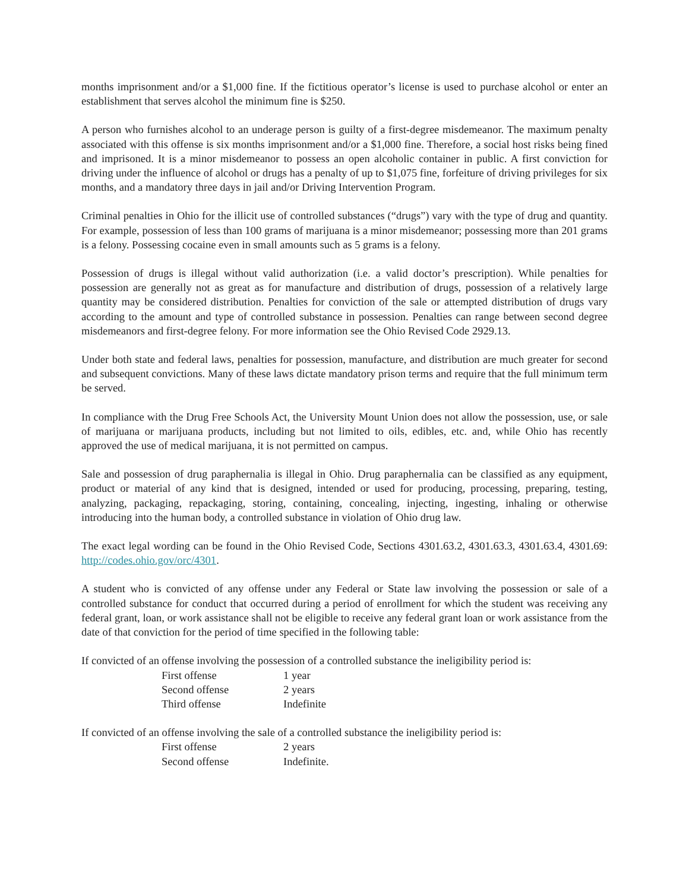months imprisonment and/or a $1,000 fine. If the fictitious operator’s license is used to purchase alcohol or enter an establishment that serves alcohol the minimum fine is $250.
A person who furnishes alcohol to an underage person is guilty of a first-degree misdemeanor. The maximum penalty associated with this offense is six months imprisonment and/or a $1,000 fine. Therefore, a social host risks being fined and imprisoned. It is a minor misdemeanor to possess an open alcoholic container in public. A first conviction for driving under the influence of alcohol or drugs has a penalty of up to $1,075 fine, forfeiture of driving privileges for six months, and a mandatory three days in jail and/or Driving Intervention Program.
Criminal penalties in Ohio for the illicit use of controlled substances (“drugs”) vary with the type of drug and quantity. For example, possession of less than 100 grams of marijuana is a minor misdemeanor; possessing more than 201 grams is a felony. Possessing cocaine even in small amounts such as 5 grams is a felony.
Possession of drugs is illegal without valid authorization (i.e. a valid doctor’s prescription). While penalties for possession are generally not as great as for manufacture and distribution of drugs, possession of a relatively large quantity may be considered distribution. Penalties for conviction of the sale or attempted distribution of drugs vary according to the amount and type of controlled substance in possession. Penalties can range between second degree misdemeanors and first-degree felony. For more information see the Ohio Revised Code 2929.13.
Under both state and federal laws, penalties for possession, manufacture, and distribution are much greater for second and subsequent convictions. Many of these laws dictate mandatory prison terms and require that the full minimum term be served.
In compliance with the Drug Free Schools Act, the University Mount Union does not allow the possession, use, or sale of marijuana or marijuana products, including but not limited to oils, edibles, etc. and, while Ohio has recently approved the use of medical marijuana, it is not permitted on campus.
Sale and possession of drug paraphernalia is illegal in Ohio. Drug paraphernalia can be classified as any equipment, product or material of any kind that is designed, intended or used for producing, processing, preparing, testing, analyzing, packaging, repackaging, storing, containing, concealing, injecting, ingesting, inhaling or otherwise introducing into the human body, a controlled substance in violation of Ohio drug law.
The exact legal wording can be found in the Ohio Revised Code, Sections 4301.63.2, 4301.63.3, 4301.63.4, 4301.69: http://codes.ohio.gov/orc/4301.
A student who is convicted of any offense under any Federal or State law involving the possession or sale of a controlled substance for conduct that occurred during a period of enrollment for which the student was receiving any federal grant, loan, or work assistance shall not be eligible to receive any federal grant loan or work assistance from the date of that conviction for the period of time specified in the following table:
If convicted of an offense involving the possession of a controlled substance the ineligibility period is:
| First offense | 1 year |
| Second offense | 2 years |
| Third offense | Indefinite |
If convicted of an offense involving the sale of a controlled substance the ineligibility period is:
| First offense | 2 years |
| Second offense | Indefinite. |